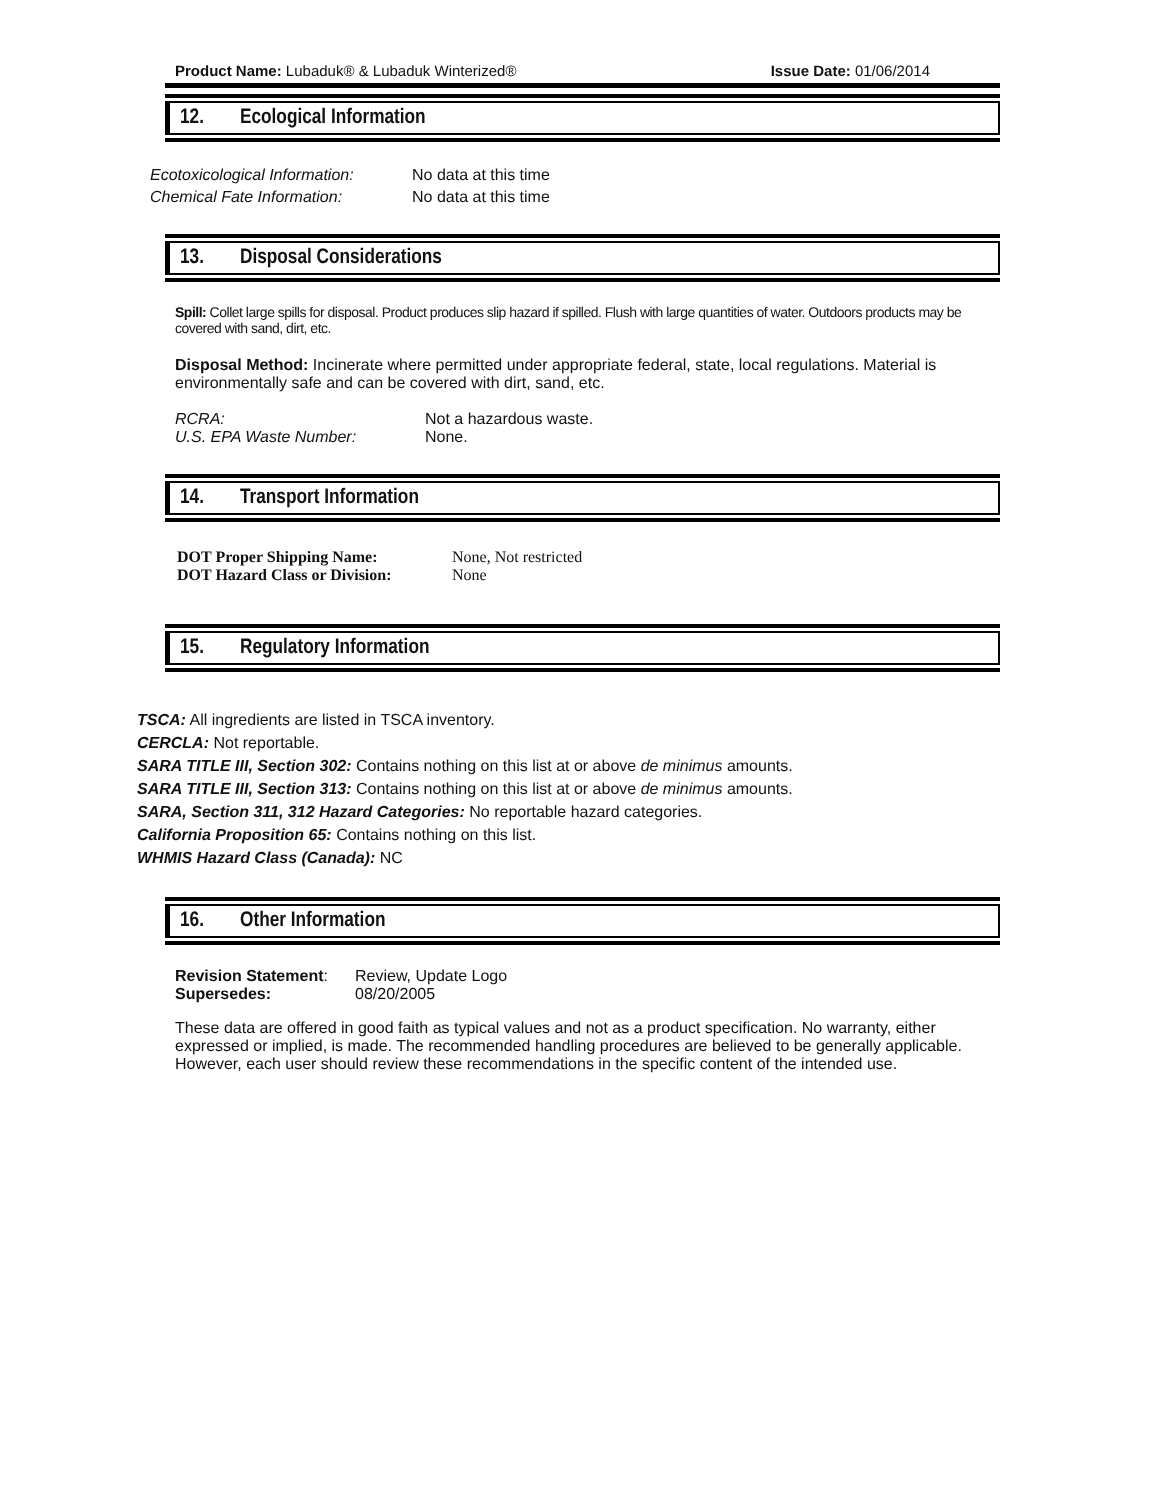Product Name: Lubaduk® & Lubaduk Winterized®
Issue Date: 01/06/2014
12. Ecological Information
Ecotoxicological Information:
No data at this time
Chemical Fate Information: No data at this time
13. Disposal Considerations
Spill: Collet large spills for disposal. Product produces slip hazard if spilled. Flush with large quantities of water. Outdoors products may be covered with sand, dirt, etc.
Disposal Method: Incinerate where permitted under appropriate federal, state, local regulations. Material is environmentally safe and can be covered with dirt, sand, etc.
RCRA: Not a hazardous waste.
U.S. EPA Waste Number: None.
14. Transport Information
DOT Proper Shipping Name: None, Not restricted
DOT Hazard Class or Division:
None
15. Regulatory Information
TSCA: All ingredients are listed in TSCA inventory.
CERCLA: Not reportable.
SARA TITLE III, Section 302: Contains nothing on this list at or above de minimus amounts.
SARA TITLE III, Section 313: Contains nothing on this list at or above de minimus amounts.
SARA, Section 311, 312 Hazard Categories: No reportable hazard categories.
California Proposition 65: Contains nothing on this list.
WHMIS Hazard Class (Canada): NC
16. Other Information
Revision Statement:
Review, Update Logo
Supersedes: 08/20/2005
These data are offered in good faith as typical values and not as a product specification. No warranty, either expressed or implied, is made. The recommended handling procedures are believed to be generally applicable. However, each user should review these recommendations in the specific content of the intended use.